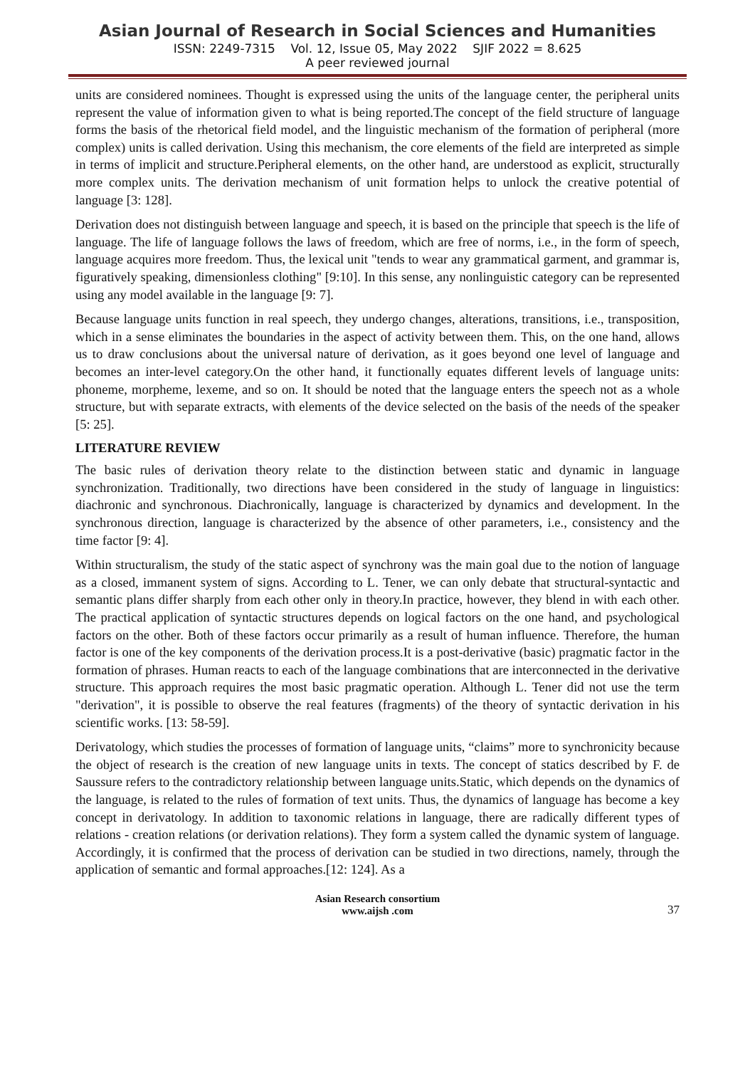Asian Journal of Research in Social Sciences and Humanities
ISSN: 2249-7315 Vol. 12, Issue 05, May 2022 SJIF 2022 = 8.625
A peer reviewed journal
units are considered nominees. Thought is expressed using the units of the language center, the peripheral units represent the value of information given to what is being reported.The concept of the field structure of language forms the basis of the rhetorical field model, and the linguistic mechanism of the formation of peripheral (more complex) units is called derivation. Using this mechanism, the core elements of the field are interpreted as simple in terms of implicit and structure.Peripheral elements, on the other hand, are understood as explicit, structurally more complex units. The derivation mechanism of unit formation helps to unlock the creative potential of language [3: 128].
Derivation does not distinguish between language and speech, it is based on the principle that speech is the life of language. The life of language follows the laws of freedom, which are free of norms, i.e., in the form of speech, language acquires more freedom. Thus, the lexical unit "tends to wear any grammatical garment, and grammar is, figuratively speaking, dimensionless clothing" [9:10]. In this sense, any nonlinguistic category can be represented using any model available in the language [9: 7].
Because language units function in real speech, they undergo changes, alterations, transitions, i.e., transposition, which in a sense eliminates the boundaries in the aspect of activity between them. This, on the one hand, allows us to draw conclusions about the universal nature of derivation, as it goes beyond one level of language and becomes an inter-level category.On the other hand, it functionally equates different levels of language units: phoneme, morpheme, lexeme, and so on. It should be noted that the language enters the speech not as a whole structure, but with separate extracts, with elements of the device selected on the basis of the needs of the speaker [5: 25].
LITERATURE REVIEW
The basic rules of derivation theory relate to the distinction between static and dynamic in language synchronization. Traditionally, two directions have been considered in the study of language in linguistics: diachronic and synchronous. Diachronically, language is characterized by dynamics and development. In the synchronous direction, language is characterized by the absence of other parameters, i.e., consistency and the time factor [9: 4].
Within structuralism, the study of the static aspect of synchrony was the main goal due to the notion of language as a closed, immanent system of signs. According to L. Tener, we can only debate that structural-syntactic and semantic plans differ sharply from each other only in theory.In practice, however, they blend in with each other. The practical application of syntactic structures depends on logical factors on the one hand, and psychological factors on the other. Both of these factors occur primarily as a result of human influence. Therefore, the human factor is one of the key components of the derivation process.It is a post-derivative (basic) pragmatic factor in the formation of phrases. Human reacts to each of the language combinations that are interconnected in the derivative structure. This approach requires the most basic pragmatic operation. Although L. Tener did not use the term "derivation", it is possible to observe the real features (fragments) of the theory of syntactic derivation in his scientific works. [13: 58-59].
Derivatology, which studies the processes of formation of language units, “claims” more to synchronicity because the object of research is the creation of new language units in texts. The concept of statics described by F. de Saussure refers to the contradictory relationship between language units.Static, which depends on the dynamics of the language, is related to the rules of formation of text units. Thus, the dynamics of language has become a key concept in derivatology. In addition to taxonomic relations in language, there are radically different types of relations - creation relations (or derivation relations). They form a system called the dynamic system of language. Accordingly, it is confirmed that the process of derivation can be studied in two directions, namely, through the application of semantic and formal approaches.[12: 124]. As a
Asian Research consortium
www.aijsh .com
37